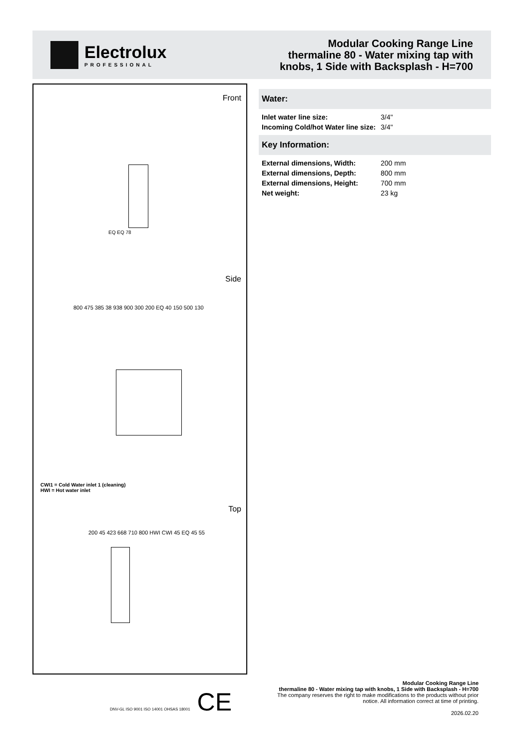Electrolux
PROFESSIONAL
Modular Cooking Range Line
thermaline 80 - Water mixing tap with
knobs, 1 Side with Backsplash - H=700
Front
EQ EQ 78
Side
800 475 385 38 938 900 300 200 EQ 40 150 500 130
CWI1 = Cold Water inlet 1 (cleaning)
HWI = Hot water inlet
Top
200 45 423 668 710 800 HWI CWI 45 EQ 45 55
Water:
| Inlet water line size: | 3/4" |
| Incoming Cold/hot Water line size: | 3/4" |
Key Information:
| External dimensions, Width: | 200 mm |
| External dimensions, Depth: | 800 mm |
| External dimensions, Height: | 700 mm |
| Net weight: | 23 kg |
DNV-GL ISO 9001 ISO 14001 OHSAS 18001 CE
Modular Cooking Range Line
thermaline 80 - Water mixing tap with knobs, 1 Side with Backsplash - H=700
The company reserves the right to make modifications to the products without prior notice. All information correct at time of printing.
2026.02.20